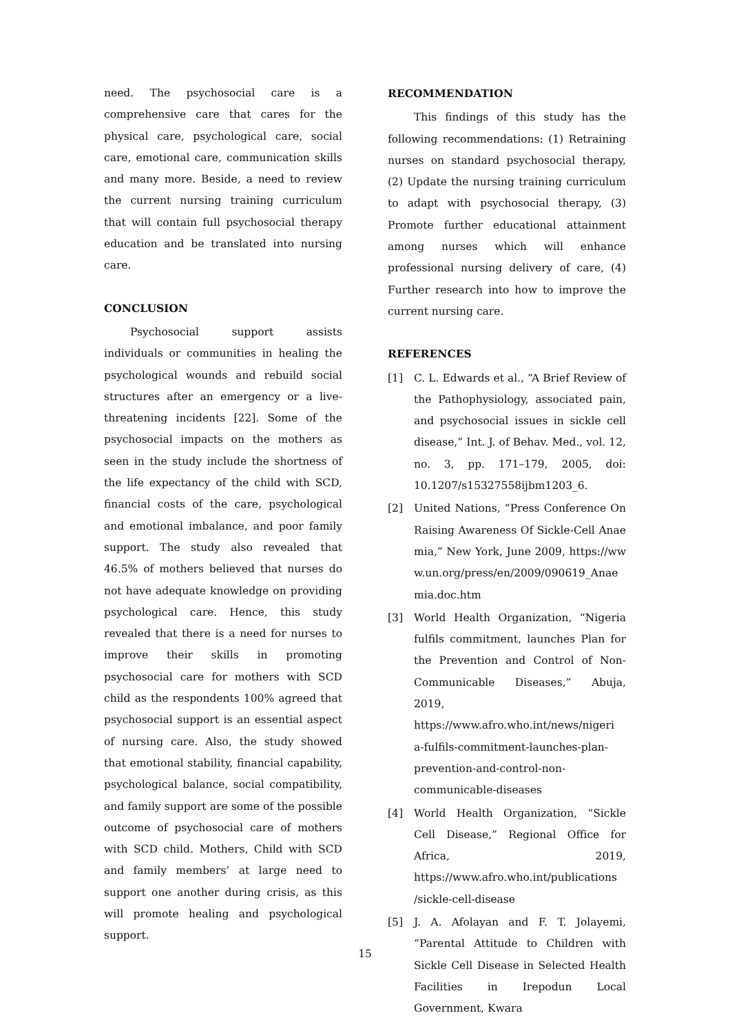need. The psychosocial care is a comprehensive care that cares for the physical care, psychological care, social care, emotional care, communication skills and many more. Beside, a need to review the current nursing training curriculum that will contain full psychosocial therapy education and be translated into nursing care.
CONCLUSION
Psychosocial support assists individuals or communities in healing the psychological wounds and rebuild social structures after an emergency or a live-threatening incidents [22]. Some of the psychosocial impacts on the mothers as seen in the study include the shortness of the life expectancy of the child with SCD, financial costs of the care, psychological and emotional imbalance, and poor family support. The study also revealed that 46.5% of mothers believed that nurses do not have adequate knowledge on providing psychological care. Hence, this study revealed that there is a need for nurses to improve their skills in promoting psychosocial care for mothers with SCD child as the respondents 100% agreed that psychosocial support is an essential aspect of nursing care. Also, the study showed that emotional stability, financial capability, psychological balance, social compatibility, and family support are some of the possible outcome of psychosocial care of mothers with SCD child. Mothers, Child with SCD and family members’ at large need to support one another during crisis, as this will promote healing and psychological support.
RECOMMENDATION
This findings of this study has the following recommendations: (1) Retraining nurses on standard psychosocial therapy, (2) Update the nursing training curriculum to adapt with psychosocial therapy, (3) Promote further educational attainment among nurses which will enhance professional nursing delivery of care, (4) Further research into how to improve the current nursing care.
REFERENCES
[1] C. L. Edwards et al., “A Brief Review of the Pathophysiology, associated pain, and psychosocial issues in sickle cell disease,” Int. J. of Behav. Med., vol. 12, no. 3, pp. 171–179, 2005, doi: 10.1207/s15327558ijbm1203_6.
[2] United Nations, “Press Conference On Raising Awareness Of Sickle-Cell Anaemia,” New York, June 2009, https://www.un.org/press/en/2009/090619_Anaemia.doc.htm
[3] World Health Organization, “Nigeria fulfils commitment, launches Plan for the Prevention and Control of Non-Communicable Diseases,” Abuja, 2019, https://www.afro.who.int/news/nigeri a-fulfils-commitment-launches-plan-prevention-and-control-non-communicable-diseases
[4] World Health Organization, “Sickle Cell Disease,” Regional Office for Africa, 2019, https://www.afro.who.int/publications /sickle-cell-disease
[5] J. A. Afolayan and F. T. Jolayemi, “Parental Attitude to Children with Sickle Cell Disease in Selected Health Facilities in Irepodun Local Government, Kwara
15